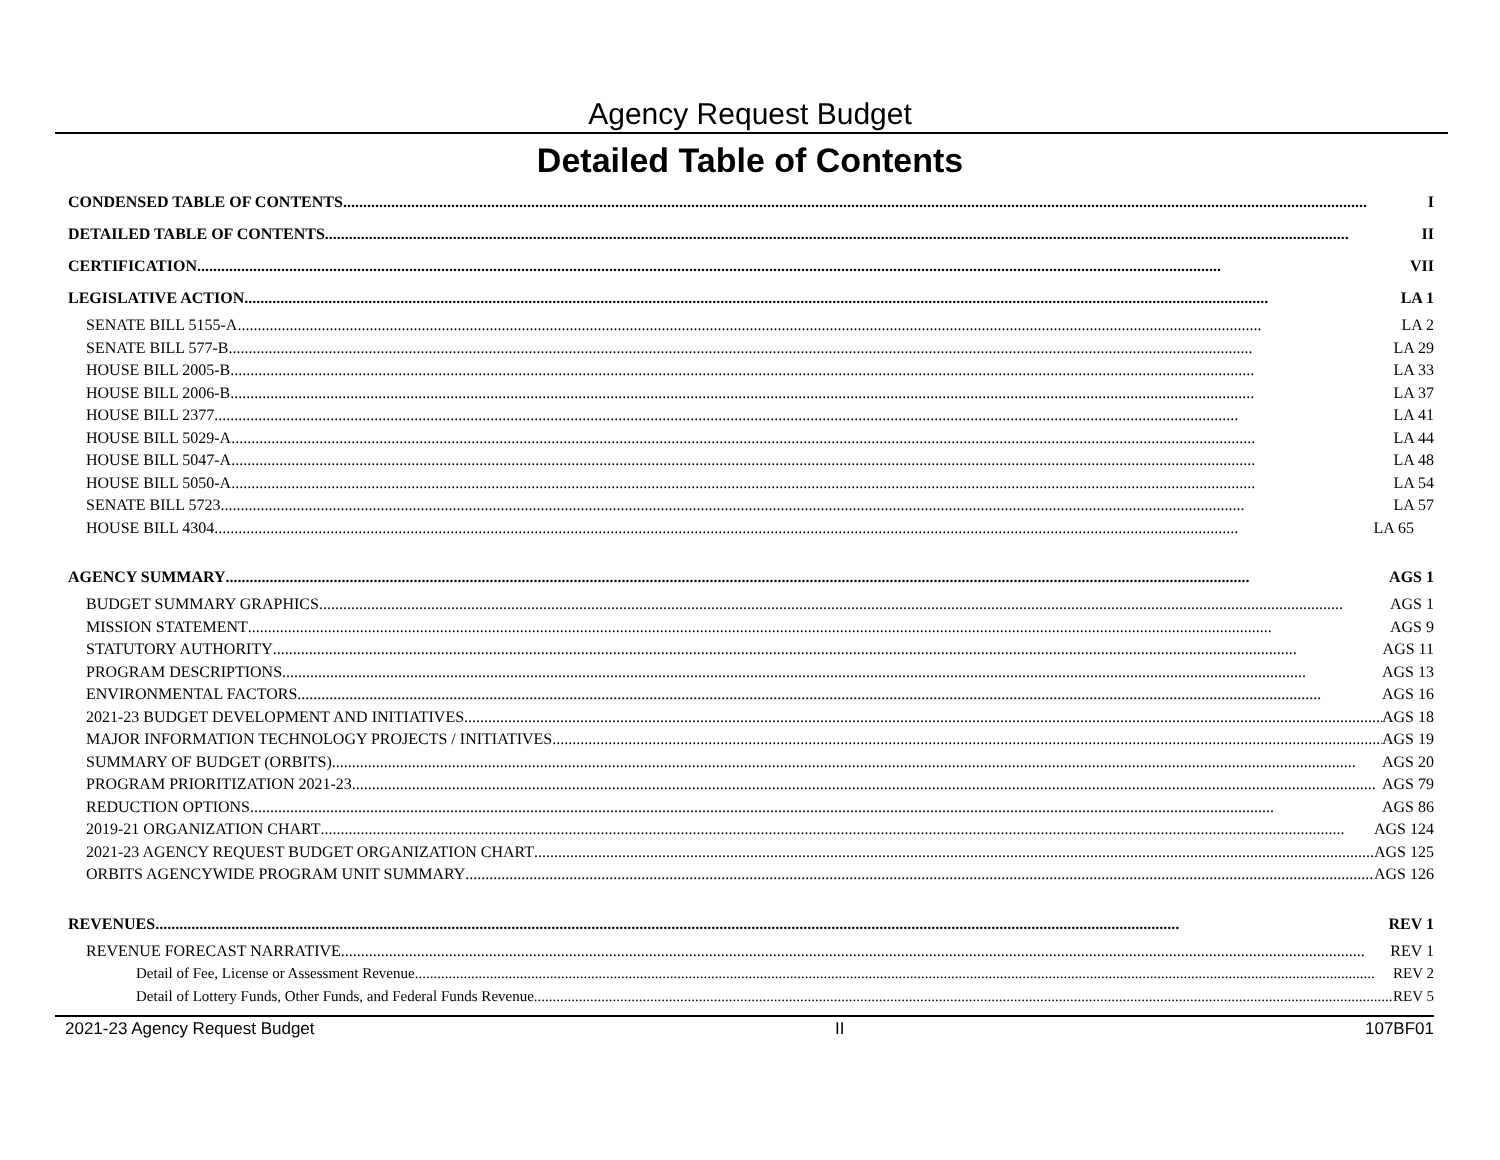Agency Request Budget
Detailed Table of Contents
CONDENSED TABLE OF CONTENTS I
DETAILED TABLE OF CONTENTS II
CERTIFICATION VII
LEGISLATIVE ACTION LA 1
SENATE BILL 5155-A LA 2
SENATE BILL 577-B LA 29
HOUSE BILL 2005-B LA 33
HOUSE BILL 2006-B LA 37
HOUSE BILL 2377 LA 41
HOUSE BILL 5029-A LA 44
HOUSE BILL 5047-A LA 48
HOUSE BILL 5050-A LA 54
SENATE BILL 5723 LA 57
HOUSE BILL 4304 LA 65
AGENCY SUMMARY AGS 1
BUDGET SUMMARY GRAPHICS AGS 1
MISSION STATEMENT AGS 9
STATUTORY AUTHORITY AGS 11
PROGRAM DESCRIPTIONS AGS 13
ENVIRONMENTAL FACTORS AGS 16
2021-23 BUDGET DEVELOPMENT AND INITIATIVES AGS 18
MAJOR INFORMATION TECHNOLOGY PROJECTS / INITIATIVES AGS 19
SUMMARY OF BUDGET (ORBITS) AGS 20
PROGRAM PRIORITIZATION 2021-23 AGS 79
REDUCTION OPTIONS AGS 86
2019-21 ORGANIZATION CHART AGS 124
2021-23 AGENCY REQUEST BUDGET ORGANIZATION CHART AGS 125
ORBITS AGENCYWIDE PROGRAM UNIT SUMMARY AGS 126
REVENUES REV 1
REVENUE FORECAST NARRATIVE REV 1
Detail of Fee, License or Assessment Revenue REV 2
Detail of Lottery Funds, Other Funds, and Federal Funds Revenue REV 5
2021-23 Agency Request Budget II 107BF01